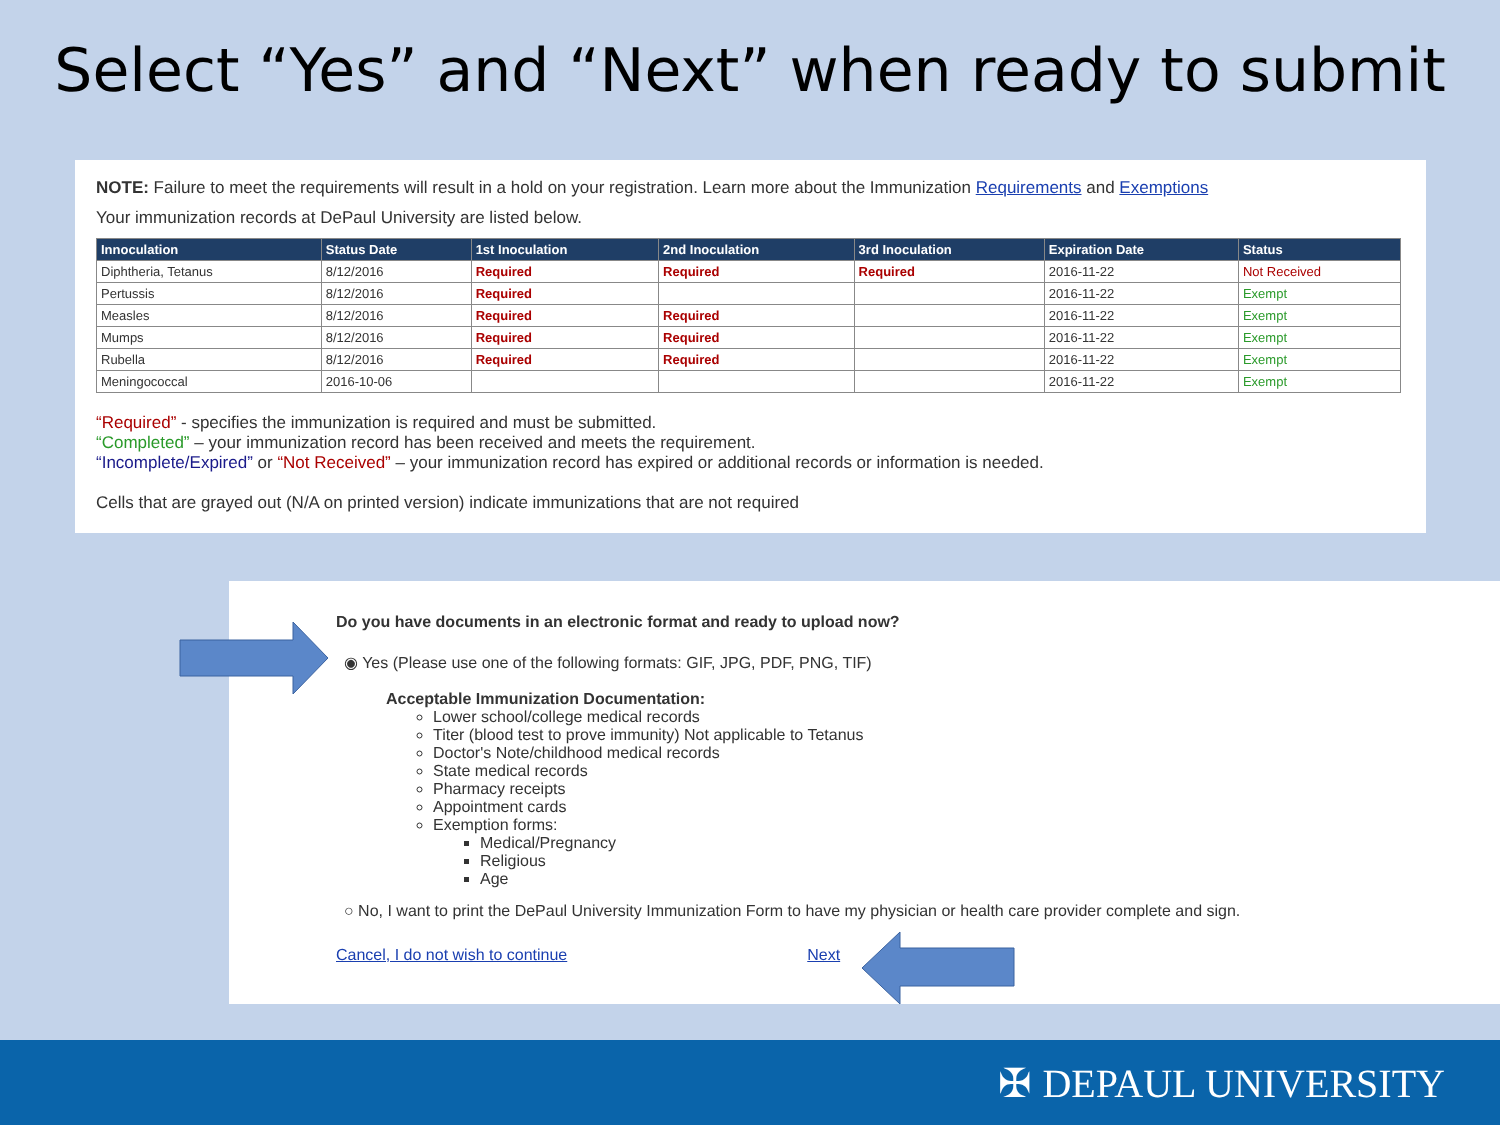Select “Yes” and “Next” when ready to submit
NOTE: Failure to meet the requirements will result in a hold on your registration. Learn more about the Immunization Requirements and Exemptions
Your immunization records at DePaul University are listed below.
| Innoculation | Status Date | 1st Inoculation | 2nd Inoculation | 3rd Inoculation | Expiration Date | Status |
| --- | --- | --- | --- | --- | --- | --- |
| Diphtheria, Tetanus | 8/12/2016 | Required | Required | Required | 2016-11-22 | Not Received |
| Pertussis | 8/12/2016 | Required | | | 2016-11-22 | Exempt |
| Measles | 8/12/2016 | Required | Required | | 2016-11-22 | Exempt |
| Mumps | 8/12/2016 | Required | Required | | 2016-11-22 | Exempt |
| Rubella | 8/12/2016 | Required | Required | | 2016-11-22 | Exempt |
| Meningococcal | 2016-10-06 | | | | 2016-11-22 | Exempt |
“Required” - specifies the immunization is required and must be submitted.
“Completed” – your immunization record has been received and meets the requirement.
“Incomplete/Expired” or “Not Received” – your immunization record has expired or additional records or information is needed.
Cells that are grayed out (N/A on printed version) indicate immunizations that are not required
Do you have documents in an electronic format and ready to upload now?
◉ Yes (Please use one of the following formats: GIF, JPG, PDF, PNG, TIF)
Acceptable Immunization Documentation:
Lower school/college medical records
Titer (blood test to prove immunity) Not applicable to Tetanus
Doctor's Note/childhood medical records
State medical records
Pharmacy receipts
Appointment cards
Exemption forms:
Medical/Pregnancy
Religious
Age
○ No, I want to print the DePaul University Immunization Form to have my physician or health care provider complete and sign.
Cancel, I do not wish to continue Next
✠ DEPAUL UNIVERSITY